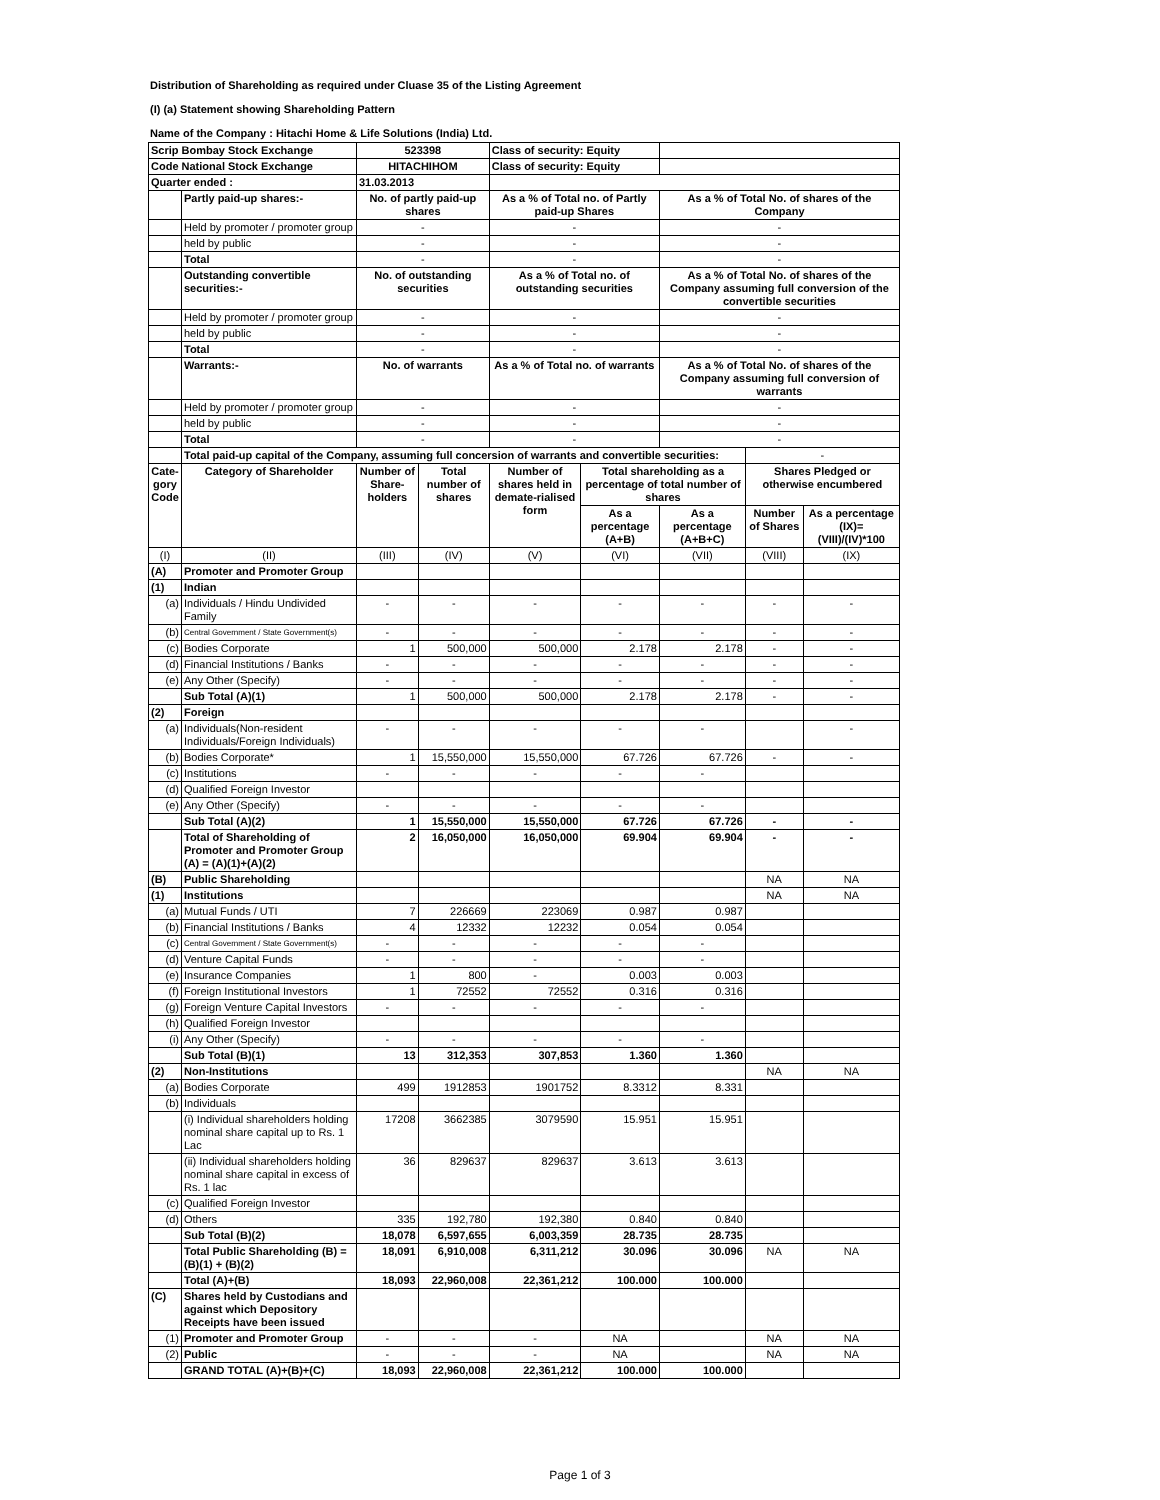Distribution of Shareholding as required under Cluase 35 of the Listing Agreement
(I) (a) Statement showing Shareholding Pattern
Name of the Company : Hitachi Home & Life Solutions (India) Ltd.
| Scrip Bombay Stock Exchange | | 523398 | | Class of security: Equity | | | | |
| Code National Stock Exchange | | HITACHIHOM | | Class of security: Equity | | | | |
| Quarter ended : | | 31.03.2013 | | | | | | |
| | Partly paid-up shares:- | No. of partly paid-up shares | | As a % of Total no. of Partly paid-up Shares | | As a % of Total No. of shares of the Company | | |
| | Held by promoter / promoter group | - | | - | | - | | |
| | held by public | - | | - | | - | | |
| | Total | - | | - | | - | | |
| | Outstanding convertible securities:- | No. of outstanding securities | | As a % of Total no. of outstanding securities | | As a % of Total No. of shares of the Company assuming full conversion of the convertible securities | | |
| | Held by promoter / promoter group | - | | - | | - | | |
| | held by public | - | | - | | - | | |
| | Total | - | | - | | - | | |
| | Warrants:- | No. of warrants | | As a % of Total no. of warrants | | As a % of Total No. of shares of the Company assuming full conversion of warrants | | |
| | Held by promoter / promoter group | - | | - | | - | | |
| | held by public | - | | - | | - | | |
| | Total | - | | - | | - | | |
| | Total paid-up capital of the Company, assuming full concersion of warrants and convertible securities: | | | | | | - | |
| Cate-gory Code | Category of Shareholder | Number of Share-holders | Total number of shares | Number of shares held in demate-rialised form | Total shareholding as a percentage of total number of shares | | Shares Pledged or otherwise encumbered | |
| | | | | | As a percentage (A+B) | As a percentage (A+B+C) | Number of Shares | As a percentage (IX)= (VIII)/(IV)*100 |
| (I) | (II) | (III) | (IV) | (V) | (VI) | (VII) | (VIII) | (IX) |
| (A) | Promoter and Promoter Group | | | | | | | |
| (1) | Indian | | | | | | | |
| (a) | Individuals / Hindu Undivided Family | - | - | - | - | - | - | - |
| (b) | Central Government / State Government(s) | - | - | - | - | - | - | - |
| (c) | Bodies Corporate | 1 | 500,000 | 500,000 | 2.178 | 2.178 | - | - |
| (d) | Financial Institutions / Banks | - | - | - | - | - | - | - |
| (e) | Any Other (Specify) | - | - | - | - | - | - | - |
| | Sub Total (A)(1) | 1 | 500,000 | 500,000 | 2.178 | 2.178 | - | - |
| (2) | Foreign | | | | | | | |
| (a) | Individuals(Non-resident Individuals/Foreign Individuals) | - | - | - | - | - | | - |
| (b) | Bodies Corporate* | 1 | 15,550,000 | 15,550,000 | 67.726 | 67.726 | - | - |
| (c) | Institutions | - | - | - | - | - | | |
| (d) | Qualified Foreign Investor | | | | | | | |
| (e) | Any Other (Specify) | - | - | - | - | - | | |
| | Sub Total (A)(2) | 1 | 15,550,000 | 15,550,000 | 67.726 | 67.726 | - | - |
| | Total of Shareholding of Promoter and Promoter Group (A) = (A)(1)+(A)(2) | 2 | 16,050,000 | 16,050,000 | 69.904 | 69.904 | - | - |
| (B) | Public Shareholding | | | | | | NA | NA |
| (1) | Institutions | | | | | | NA | NA |
| (a) | Mutual Funds / UTI | 7 | 226669 | 223069 | 0.987 | 0.987 | | |
| (b) | Financial Institutions / Banks | 4 | 12332 | 12232 | 0.054 | 0.054 | | |
| (c) | Central Government / State Government(s) | - | - | - | - | - | | |
| (d) | Venture Capital Funds | - | - | - | - | - | | |
| (e) | Insurance Companies | 1 | 800 | - | 0.003 | 0.003 | | |
| (f) | Foreign Institutional Investors | 1 | 72552 | 72552 | 0.316 | 0.316 | | |
| (g) | Foreign Venture Capital Investors | - | - | - | - | - | | |
| (h) | Qualified Foreign Investor | | | | | | | |
| (i) | Any Other (Specify) | - | - | - | - | - | | |
| | Sub Total (B)(1) | 13 | 312,353 | 307,853 | 1.360 | 1.360 | | |
| (2) | Non-Institutions | | | | | | NA | NA |
| (a) | Bodies Corporate | 499 | 1912853 | 1901752 | 8.3312 | 8.331 | | |
| (b) | Individuals | | | | | | | |
| | (i) Individual shareholders holding nominal share capital up to Rs. 1 Lac | 17208 | 3662385 | 3079590 | 15.951 | 15.951 | | |
| | (ii) Individual shareholders holding nominal share capital in excess of Rs. 1 lac | 36 | 829637 | 829637 | 3.613 | 3.613 | | |
| (c) | Qualified Foreign Investor | | | | | | | |
| (d) | Others | 335 | 192,780 | 192,380 | 0.840 | 0.840 | | |
| | Sub Total (B)(2) | 18,078 | 6,597,655 | 6,003,359 | 28.735 | 28.735 | | |
| | Total Public Shareholding (B) = (B)(1) + (B)(2) | 18,091 | 6,910,008 | 6,311,212 | 30.096 | 30.096 | NA | NA |
| | Total (A)+(B) | 18,093 | 22,960,008 | 22,361,212 | 100.000 | 100.000 | | |
| (C) | Shares held by Custodians and against which Depository Receipts have been issued | | | | | | | |
| (1) | Promoter and Promoter Group | - | - | - | NA | | NA | NA |
| (2) | Public | - | - | - | NA | | NA | NA |
| | GRAND TOTAL (A)+(B)+(C) | 18,093 | 22,960,008 | 22,361,212 | 100.000 | 100.000 | | |
Page 1 of 3